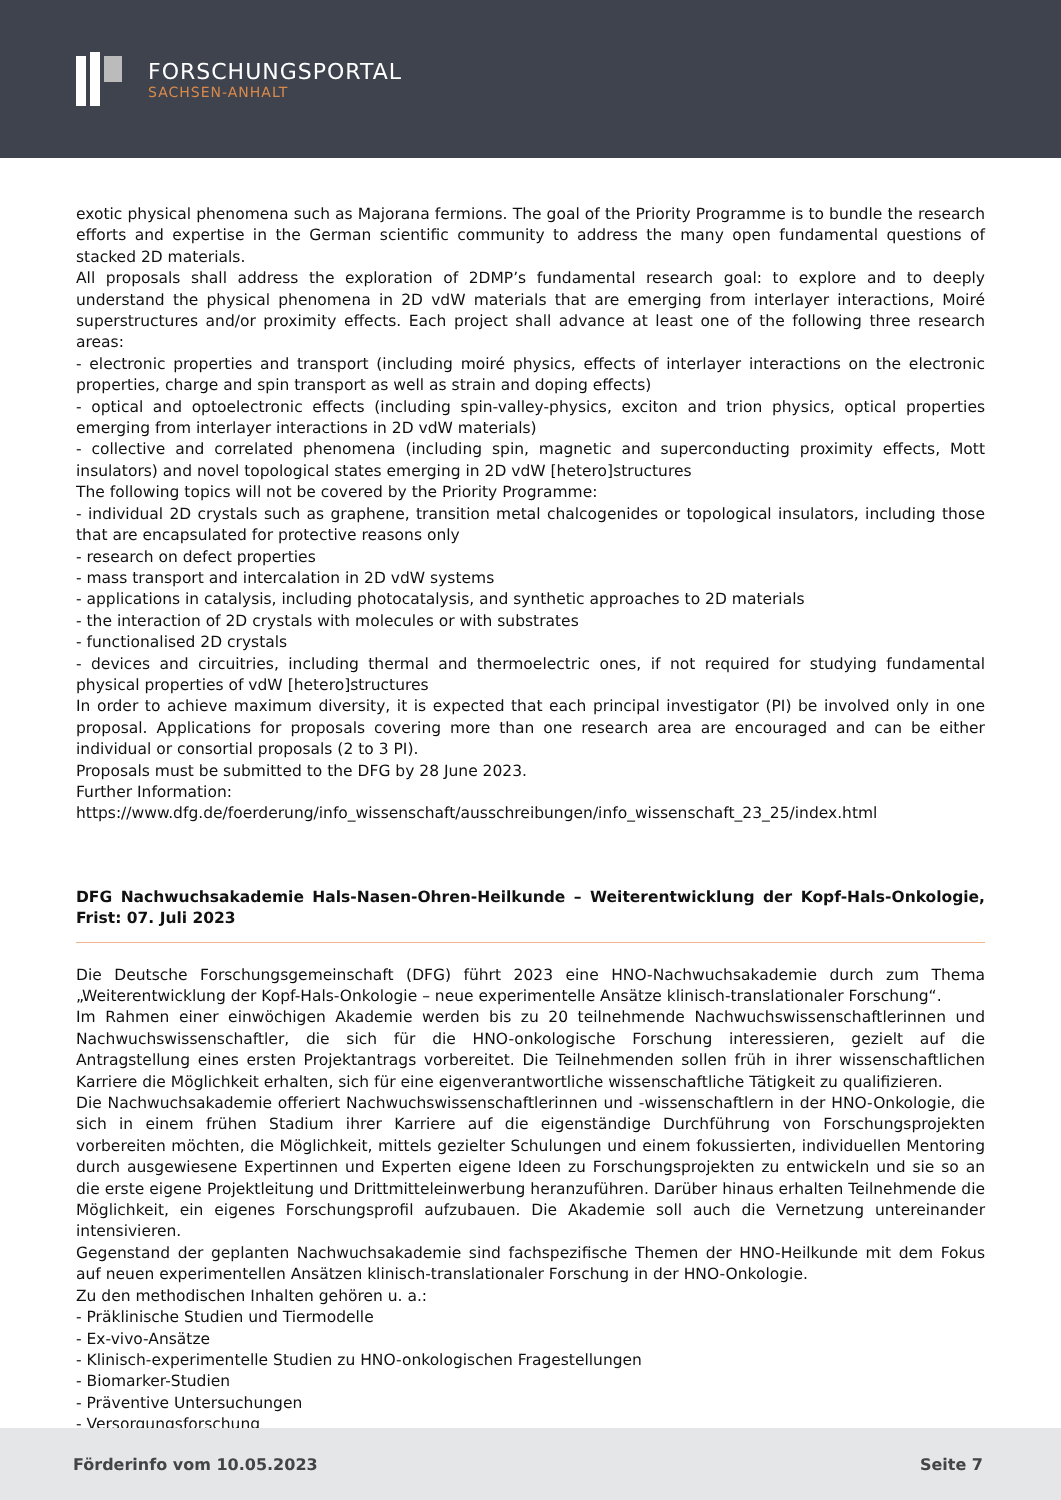FORSCHUNGSPORTAL
SACHSEN-ANHALT
exotic physical phenomena such as Majorana fermions. The goal of the Priority Programme is to bundle the research efforts and expertise in the German scientific community to address the many open fundamental questions of stacked 2D materials.
All proposals shall address the exploration of 2DMP’s fundamental research goal: to explore and to deeply understand the physical phenomena in 2D vdW materials that are emerging from interlayer interactions, Moiré superstructures and/or proximity effects. Each project shall advance at least one of the following three research areas:
- electronic properties and transport (including moiré physics, effects of interlayer interactions on the electronic properties, charge and spin transport as well as strain and doping effects)
- optical and optoelectronic effects (including spin-valley-physics, exciton and trion physics, optical properties emerging from interlayer interactions in 2D vdW materials)
- collective and correlated phenomena (including spin, magnetic and superconducting proximity effects, Mott insulators) and novel topological states emerging in 2D vdW [hetero]structures
The following topics will not be covered by the Priority Programme:
- individual 2D crystals such as graphene, transition metal chalcogenides or topological insulators, including those that are encapsulated for protective reasons only
- research on defect properties
- mass transport and intercalation in 2D vdW systems
- applications in catalysis, including photocatalysis, and synthetic approaches to 2D materials
- the interaction of 2D crystals with molecules or with substrates
- functionalised 2D crystals
- devices and circuitries, including thermal and thermoelectric ones, if not required for studying fundamental physical properties of vdW [hetero]structures
In order to achieve maximum diversity, it is expected that each principal investigator (PI) be involved only in one proposal. Applications for proposals covering more than one research area are encouraged and can be either individual or consortial proposals (2 to 3 PI).
Proposals must be submitted to the DFG by 28 June 2023.
Further Information:
https://www.dfg.de/foerderung/info_wissenschaft/ausschreibungen/info_wissenschaft_23_25/index.html
DFG Nachwuchsakademie Hals-Nasen-Ohren-Heilkunde – Weiterentwicklung der Kopf-Hals-Onkologie, Frist: 07. Juli 2023
Die Deutsche Forschungsgemeinschaft (DFG) führt 2023 eine HNO-Nachwuchsakademie durch zum Thema „Weiterentwicklung der Kopf-Hals-Onkologie – neue experimentelle Ansätze klinisch-translationaler Forschung“.
Im Rahmen einer einwöchigen Akademie werden bis zu 20 teilnehmende Nachwuchswissenschaftlerinnen und Nachwuchswissenschaftler, die sich für die HNO-onkologische Forschung interessieren, gezielt auf die Antragstellung eines ersten Projektantrags vorbereitet. Die Teilnehmenden sollen früh in ihrer wissenschaftlichen Karriere die Möglichkeit erhalten, sich für eine eigenverantwortliche wissenschaftliche Tätigkeit zu qualifizieren.
Die Nachwuchsakademie offeriert Nachwuchswissenschaftlerinnen und -wissenschaftlern in der HNO-Onkologie, die sich in einem frühen Stadium ihrer Karriere auf die eigenständige Durchführung von Forschungsprojekten vorbereiten möchten, die Möglichkeit, mittels gezielter Schulungen und einem fokussierten, individuellen Mentoring durch ausgewiesene Expertinnen und Experten eigene Ideen zu Forschungsprojekten zu entwickeln und sie so an die erste eigene Projektleitung und Drittmitteleinwerbung heranzuführen. Darüber hinaus erhalten Teilnehmende die Möglichkeit, ein eigenes Forschungsprofil aufzubauen. Die Akademie soll auch die Vernetzung untereinander intensivieren.
Gegenstand der geplanten Nachwuchsakademie sind fachspezifische Themen der HNO-Heilkunde mit dem Fokus auf neuen experimentellen Ansätzen klinisch-translationaler Forschung in der HNO-Onkologie.
Zu den methodischen Inhalten gehören u. a.:
- Präklinische Studien und Tiermodelle
- Ex-vivo-Ansätze
- Klinisch-experimentelle Studien zu HNO-onkologischen Fragestellungen
- Biomarker-Studien
- Präventive Untersuchungen
- Versorgungsforschung
Förderinfo vom 10.05.2023 Seite 7